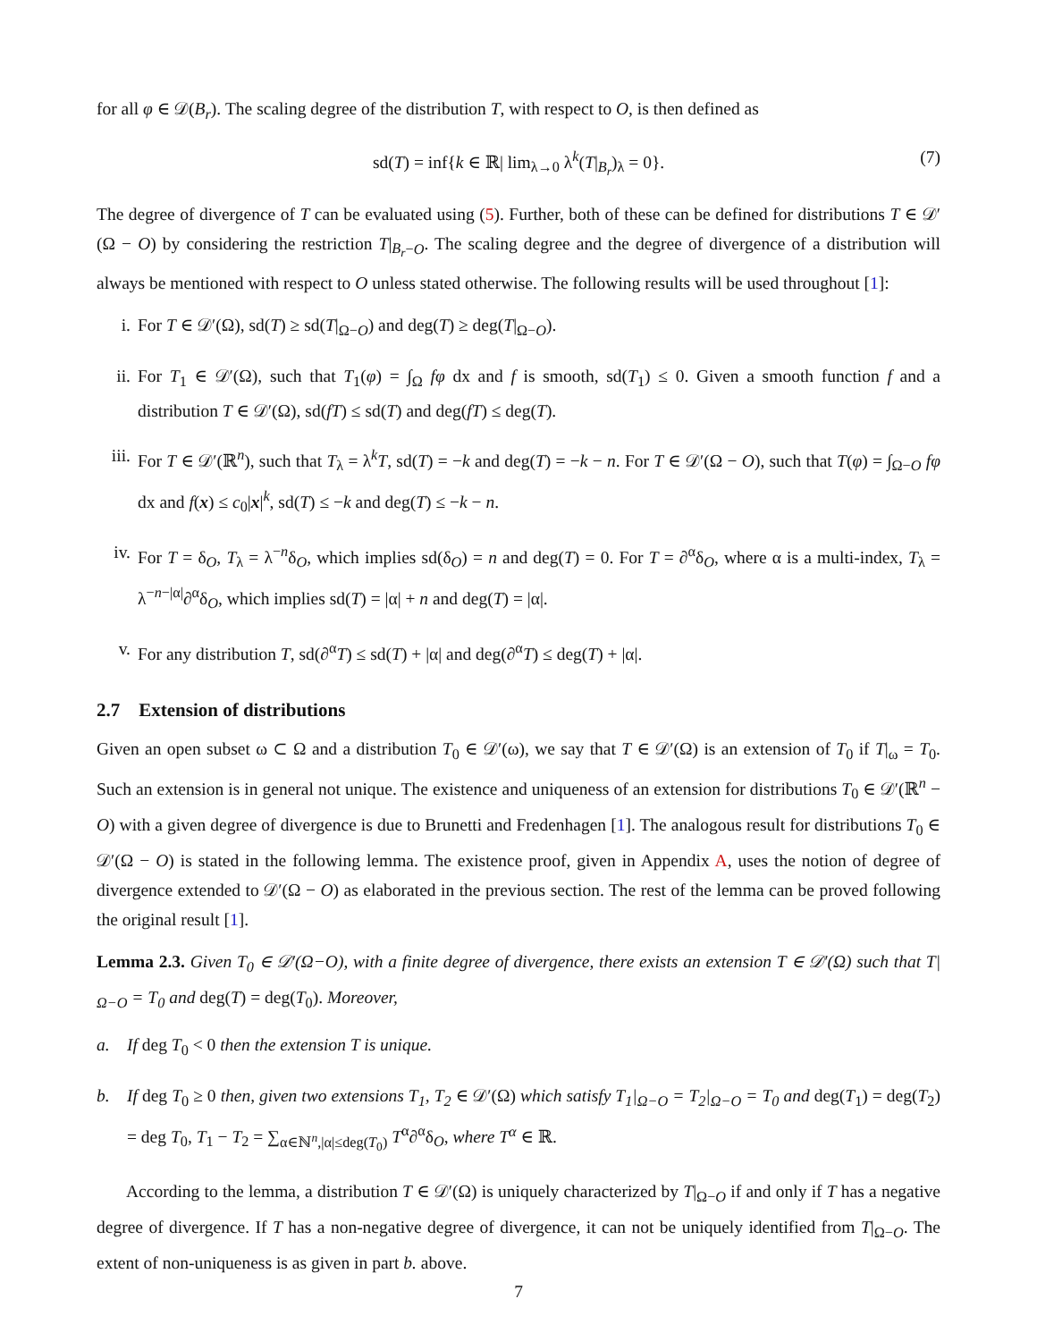for all φ ∈ 𝒟(B<sub>r</sub>). The scaling degree of the distribution T, with respect to O, is then defined as
sd(T) = inf{k ∈ ℝ| lim<sub>λ→0</sub> λ<sup>k</sup>(T|<sub>B<sub>r</sub></sub>)<sub>λ</sub> = 0}. (7)
The degree of divergence of T can be evaluated using (5). Further, both of these can be defined for distributions T ∈ 𝒟′(Ω − O) by considering the restriction T|<sub>B<sub>r</sub>−O</sub>. The scaling degree and the degree of divergence of a distribution will always be mentioned with respect to O unless stated otherwise. The following results will be used throughout [1]:
i. For T ∈ 𝒟′(Ω), sd(T) ≥ sd(T|<sub>Ω−O</sub>) and deg(T) ≥ deg(T|<sub>Ω−O</sub>).
ii. For T<sub>1</sub> ∈ 𝒟′(Ω), such that T<sub>1</sub>(φ) = ∫<sub>Ω</sub> fφ dx and f is smooth, sd(T<sub>1</sub>) ≤ 0. Given a smooth function f and a distribution T ∈ 𝒟′(Ω), sd(fT) ≤ sd(T) and deg(fT) ≤ deg(T).
iii. For T ∈ 𝒟′(ℝ<sup>n</sup>), such that T<sub>λ</sub> = λ<sup>k</sup>T, sd(T) = −k and deg(T) = −k − n. For T ∈ 𝒟′(Ω − O), such that T(φ) = ∫<sub>Ω−O</sub> fφ dx and f(x) ≤ c<sub>0</sub>|x|<sup>k</sup>, sd(T) ≤ −k and deg(T) ≤ −k − n.
iv. For T = δ<sub>O</sub>, T<sub>λ</sub> = λ<sup>−n</sup>δ<sub>O</sub>, which implies sd(δ<sub>O</sub>) = n and deg(T) = 0. For T = ∂<sup>α</sup>δ<sub>O</sub>, where α is a multi-index, T<sub>λ</sub> = λ<sup>−n−|α|</sup>∂<sup>α</sup>δ<sub>O</sub>, which implies sd(T) = |α| + n and deg(T) = |α|.
v. For any distribution T, sd(∂<sup>α</sup>T) ≤ sd(T) + |α| and deg(∂<sup>α</sup>T) ≤ deg(T) + |α|.
2.7 Extension of distributions
Given an open subset ω ⊂ Ω and a distribution T<sub>0</sub> ∈ 𝒟′(ω), we say that T ∈ 𝒟′(Ω) is an extension of T<sub>0</sub> if T|<sub>ω</sub> = T<sub>0</sub>. Such an extension is in general not unique. The existence and uniqueness of an extension for distributions T<sub>0</sub> ∈ 𝒟′(ℝ<sup>n</sup> − O) with a given degree of divergence is due to Brunetti and Fredenhagen [1]. The analogous result for distributions T<sub>0</sub> ∈ 𝒟′(Ω − O) is stated in the following lemma. The existence proof, given in Appendix A, uses the notion of degree of divergence extended to 𝒟′(Ω − O) as elaborated in the previous section. The rest of the lemma can be proved following the original result [1].
Lemma 2.3. Given T<sub>0</sub> ∈ 𝒟′(Ω−O), with a finite degree of divergence, there exists an extension T ∈ 𝒟′(Ω) such that T|<sub>Ω−O</sub> = T<sub>0</sub> and deg(T) = deg(T<sub>0</sub>). Moreover,
a. If deg T<sub>0</sub> < 0 then the extension T is unique.
b. If deg T<sub>0</sub> ≥ 0 then, given two extensions T<sub>1</sub>, T<sub>2</sub> ∈ 𝒟′(Ω) which satisfy T<sub>1</sub>|<sub>Ω−O</sub> = T<sub>2</sub>|<sub>Ω−O</sub> = T<sub>0</sub> and deg(T<sub>1</sub>) = deg(T<sub>2</sub>) = deg T<sub>0</sub>, T<sub>1</sub> − T<sub>2</sub> = ∑<sub>α∈ℕ<sup>n</sup>,|α|≤deg(T<sub>0</sub>)</sub> T<sup>α</sup>∂<sup>α</sup>δ<sub>O</sub>, where T<sup>α</sup> ∈ ℝ.
According to the lemma, a distribution T ∈ 𝒟′(Ω) is uniquely characterized by T|<sub>Ω−O</sub> if and only if T has a negative degree of divergence. If T has a non-negative degree of divergence, it can not be uniquely identified from T|<sub>Ω−O</sub>. The extent of non-uniqueness is as given in part b. above.
7